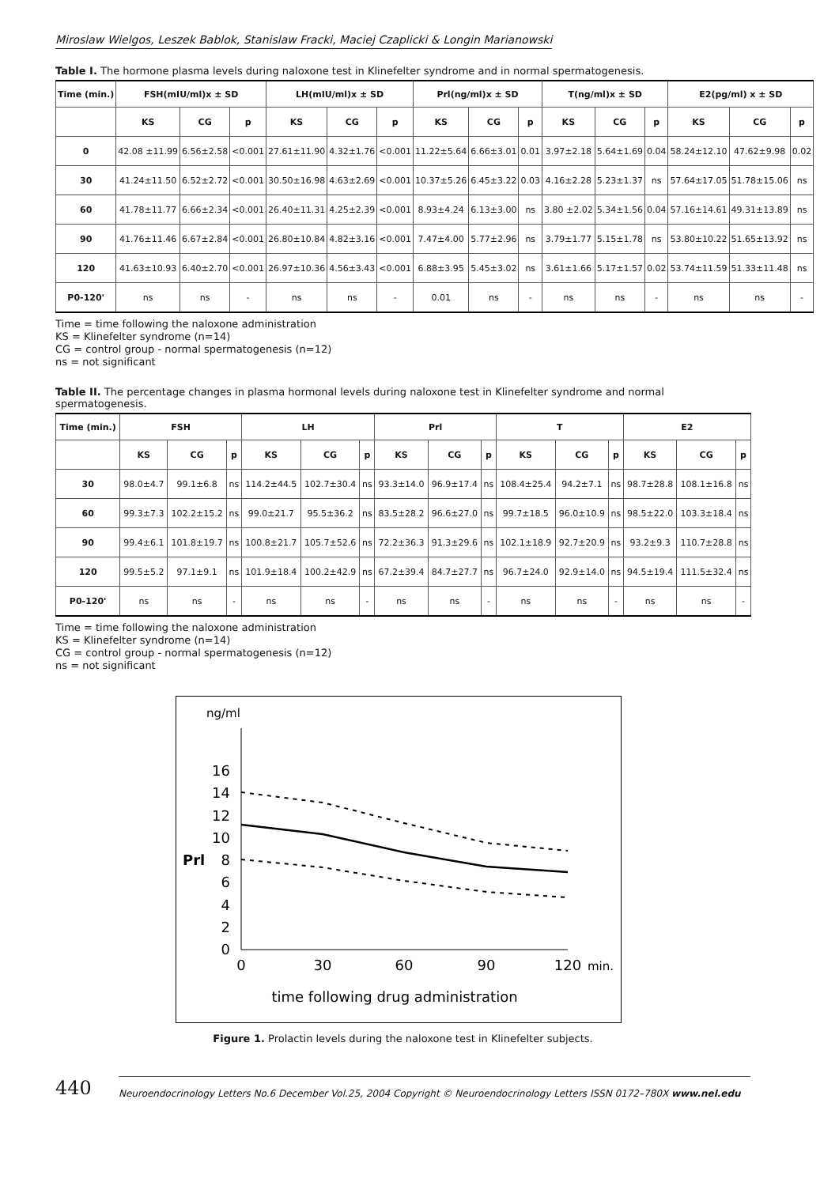Miroslaw Wielgos, Leszek Bablok, Stanislaw Fracki, Maciej Czaplicki & Longin Marianowski
Table I. The hormone plasma levels during naloxone test in Klinefelter syndrome and in normal spermatogenesis.
| Time (min.) | FSH(mIU/ml)x ± SD | | | LH(mIU/ml)x ± SD | | | Prl(ng/ml)x ± SD | | | T(ng/ml)x ± SD | | | E2(pg/ml) x ± SD | | |
| --- | --- | --- | --- | --- | --- | --- | --- | --- | --- | --- | --- | --- | --- | --- | --- |
| | KS | CG | p | KS | CG | p | KS | CG | p | KS | CG | p | KS | CG | p |
| 0 | 42.08 ±11.99 | 6.56±2.58 | <0.001 | 27.61±11.90 | 4.32±1.76 | <0.001 | 11.22±5.64 | 6.66±3.01 | 0.01 | 3.97±2.18 | 5.64±1.69 | 0.04 | 58.24±12.10 | 47.62±9.98 | 0.02 |
| 30 | 41.24±11.50 | 6.52±2.72 | <0.001 | 30.50±16.98 | 4.63±2.69 | <0.001 | 10.37±5.26 | 6.45±3.22 | 0.03 | 4.16±2.28 | 5.23±1.37 | ns | 57.64±17.05 | 51.78±15.06 | ns |
| 60 | 41.78±11.77 | 6.66±2.34 | <0.001 | 26.40±11.31 | 4.25±2.39 | <0.001 | 8.93±4.24 | 6.13±3.00 | ns | 3.80 ±2.02 | 5.34±1.56 | 0.04 | 57.16±14.61 | 49.31±13.89 | ns |
| 90 | 41.76±11.46 | 6.67±2.84 | <0.001 | 26.80±10.84 | 4.82±3.16 | <0.001 | 7.47±4.00 | 5.77±2.96 | ns | 3.79±1.77 | 5.15±1.78 | ns | 53.80±10.22 | 51.65±13.92 | ns |
| 120 | 41.63±10.93 | 6.40±2.70 | <0.001 | 26.97±10.36 | 4.56±3.43 | <0.001 | 6.88±3.95 | 5.45±3.02 | ns | 3.61±1.66 | 5.17±1.57 | 0.02 | 53.74±11.59 | 51.33±11.48 | ns |
| P0-120' | ns | ns | - | ns | ns | - | 0.01 | ns | - | ns | ns | - | ns | ns | - |
Time = time following the naloxone administration
KS = Klinefelter syndrome (n=14)
CG = control group - normal spermatogenesis (n=12)
ns = not significant
Table II. The percentage changes in plasma hormonal levels during naloxone test in Klinefelter syndrome and normal spermatogenesis.
| Time (min.) | FSH | | | LH | | | Prl | | | T | | | E2 | | |
| --- | --- | --- | --- | --- | --- | --- | --- | --- | --- | --- | --- | --- | --- | --- | --- |
| | KS | CG | p | KS | CG | p | KS | CG | p | KS | CG | p | KS | CG | p |
| 30 | 98.0±4.7 | 99.1±6.8 | ns | 114.2±44.5 | 102.7±30.4 | ns | 93.3±14.0 | 96.9±17.4 | ns | 108.4±25.4 | 94.2±7.1 | ns | 98.7±28.8 | 108.1±16.8 | ns |
| 60 | 99.3±7.3 | 102.2±15.2 | ns | 99.0±21.7 | 95.5±36.2 | ns | 83.5±28.2 | 96.6±27.0 | ns | 99.7±18.5 | 96.0±10.9 | ns | 98.5±22.0 | 103.3±18.4 | ns |
| 90 | 99.4±6.1 | 101.8±19.7 | ns | 100.8±21.7 | 105.7±52.6 | ns | 72.2±36.3 | 91.3±29.6 | ns | 102.1±18.9 | 92.7±20.9 | ns | 93.2±9.3 | 110.7±28.8 | ns |
| 120 | 99.5±5.2 | 97.1±9.1 | ns | 101.9±18.4 | 100.2±42.9 | ns | 67.2±39.4 | 84.7±27.7 | ns | 96.7±24.0 | 92.9±14.0 | ns | 94.5±19.4 | 111.5±32.4 | ns |
| P0-120' | ns | ns | - | ns | ns | - | ns | ns | - | ns | ns | - | ns | ns | - |
Time = time following the naloxone administration
KS = Klinefelter syndrome (n=14)
CG = control group - normal spermatogenesis (n=12)
ns = not significant
ng/ml
0
2
4
6
8
10
12
14
16
Prl
0
30
60
90
120
min.
time following drug administration
Figure 1. Prolactin levels during the naloxone test in Klinefelter subjects.
440 Neuroendocrinology Letters No.6 December Vol.25, 2004 Copyright © Neuroendocrinology Letters ISSN 0172–780X www.nel.edu